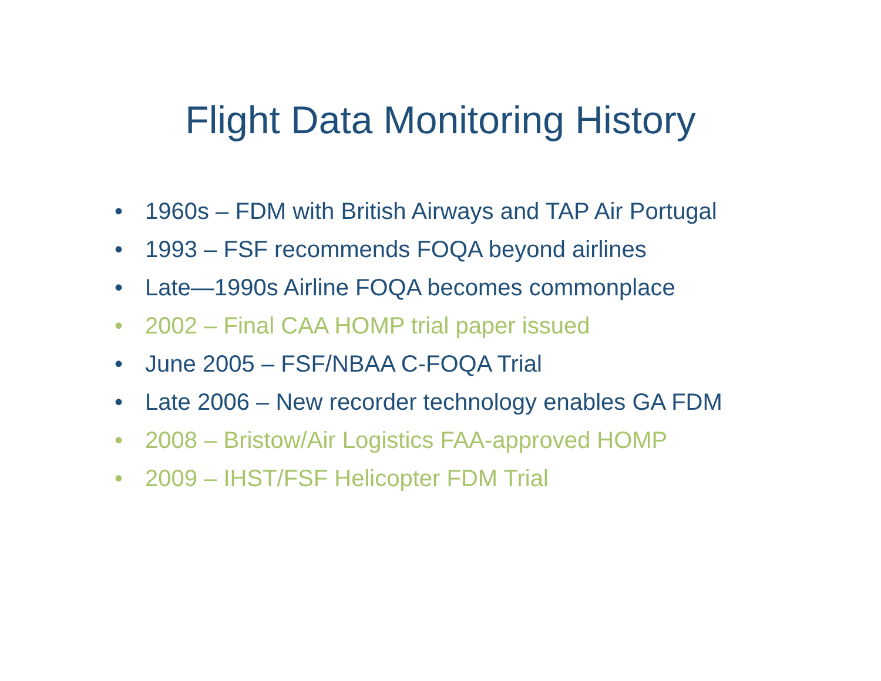Flight Data Monitoring History
• 1960s – FDM with British Airways and TAP Air Portugal
• 1993 – FSF recommends FOQA beyond airlines
• Late—1990s Airline FOQA becomes commonplace
• 2002 – Final CAA HOMP trial paper issued
• June 2005 – FSF/NBAA C-FOQA Trial
• Late 2006 – New recorder technology enables GA FDM
• 2008 – Bristow/Air Logistics FAA-approved HOMP
• 2009 – IHST/FSF Helicopter FDM Trial